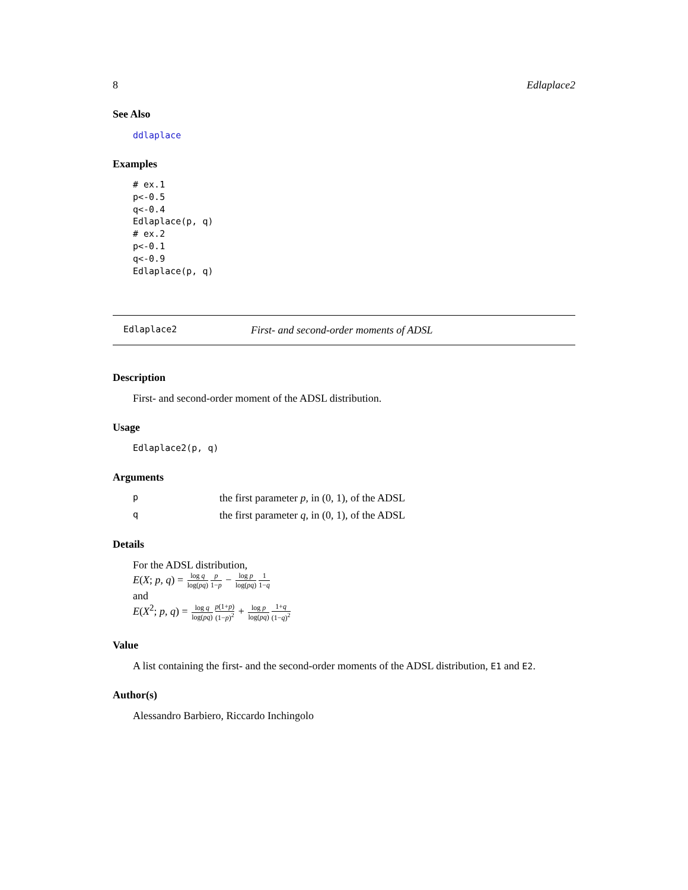8 Edlaplace2
See Also
ddlaplace
Examples
# ex.1
p<-0.5
q<-0.4
Edlaplace(p, q)
# ex.2
p<-0.1
q<-0.9
Edlaplace(p, q)
Edlaplace2 First- and second-order moments of ADSL
Description
First- and second-order moment of the ADSL distribution.
Usage
Edlaplace2(p, q)
Arguments
pthe first parameter p, in (0, 1), of the ADSL
qthe first parameter q, in (0, 1), of the ADSL
Details
For the ADSL distribution,
E(X; p, q) = log q log(pq) p 1−p − log p log(pq) 1 1−q
and
E(X<sup>2</sup>; p, q) = log q log(pq) p(1+p) (1−p)<sup>2</sup> + log p log(pq) 1+q (1−q)<sup>2</sup>
Value
A list containing the first- and the second-order moments of the ADSL distribution, E1 and E2.
Author(s)
Alessandro Barbiero, Riccardo Inchingolo